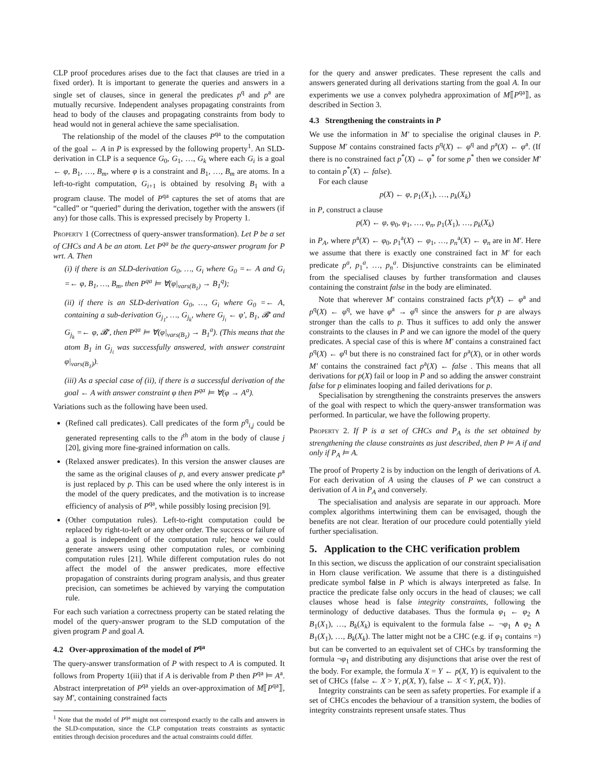CLP proof procedures arises due to the fact that clauses are tried in a fixed order). It is important to generate the queries and answers in a single set of clauses, since in general the predicates p<sup>q</sup> and p<sup>a</sup> are mutually recursive. Independent analyses propagating constraints from head to body of the clauses and propagating constraints from body to head would not in general achieve the same specialisation.
The relationship of the model of the clauses P<sup>qa</sup> to the computation of the goal ← A in P is expressed by the following property<sup>1</sup>. An SLD-derivation in CLP is a sequence G<sub>0</sub>, G<sub>1</sub>, …, G<sub>k</sub> where each G<sub>i</sub> is a goal ← φ, B<sub>1</sub>, …, B<sub>m</sub>, where φ is a constraint and B<sub>1</sub>, …, B<sub>m</sub> are atoms. In a left-to-right computation, G<sub>i+1</sub> is obtained by resolving B<sub>1</sub> with a program clause. The model of P<sup>qa</sup> captures the set of atoms that are “called” or “queried” during the derivation, together with the answers (if any) for those calls. This is expressed precisely by Property 1.
Property 1 (Correctness of query-answer transformation). Let P be a set of CHCs and A be an atom. Let P<sup>qa</sup> be the query-answer program for P wrt. A. Then
(i) if there is an SLD-derivation G<sub>0</sub>, …, G<sub>i</sub> where G<sub>0</sub> =← A and G<sub>i</sub> =← φ, B<sub>1</sub>, …, B<sub>m</sub>, then P<sup>qa</sup> ⊨ ∀(φ|<sub>vars(B<sub>1</sub>)</sub> → B<sub>1</sub><sup>q</sup>);
(ii) if there is an SLD-derivation G<sub>0</sub>, …, G<sub>i</sub> where G<sub>0</sub> =← A, containing a sub-derivation G<sub>j<sub>1</sub></sub>, …, G<sub>j<sub>k</sub></sub>, where G<sub>j<sub>i</sub></sub> ← φ′, B<sub>1</sub>, 𝓑′ and G<sub>j<sub>k</sub></sub> =← φ, 𝓑′, then P<sup>qa</sup> ⊨ ∀(φ|<sub>vars(B<sub>1</sub>)</sub> → B<sub>1</sub><sup>a</sup>). (This means that the atom B<sub>1</sub> in G<sub>j<sub>i</sub></sub> was successfully answered, with answer constraint φ|<sub>vars(B<sub>1</sub>)</sub>).
(iii) As a special case of (ii), if there is a successful derivation of the goal ← A with answer constraint φ then P<sup>qa</sup> ⊨ ∀(φ → A<sup>a</sup>).
Variations such as the following have been used.
(Refined call predicates). Call predicates of the form p<sup>q</sup><sub>i,j</sub> could be generated representing calls to the i<sup>th</sup> atom in the body of clause j [20], giving more fine-grained information on calls.
(Relaxed answer predicates). In this version the answer clauses are the same as the original clauses of p, and every answer predicate p<sup>a</sup> is just replaced by p. This can be used where the only interest is in the model of the query predicates, and the motivation is to increase efficiency of analysis of P<sup>qa</sup>, while possibly losing precision [9].
(Other computation rules). Left-to-right computation could be replaced by right-to-left or any other order. The success or failure of a goal is independent of the computation rule; hence we could generate answers using other computation rules, or combining computation rules [21]. While different computation rules do not affect the model of the answer predicates, more effective propagation of constraints during program analysis, and thus greater precision, can sometimes be achieved by varying the computation rule.
For each such variation a correctness property can be stated relating the model of the query-answer program to the SLD computation of the given program P and goal A.
4.2 Over-approximation of the model of P<sup>qa</sup>
The query-answer transformation of P with respect to A is computed. It follows from Property 1(iii) that if A is derivable from P then P<sup>qa</sup> ⊨ A<sup>a</sup>. Abstract interpretation of P<sup>qa</sup> yields an over-approximation of M⟦P<sup>qa</sup>⟧, say M′, containing constrained facts
<sup>1</sup> Note that the model of P<sup>qa</sup> might not correspond exactly to the calls and answers in the SLD-computation, since the CLP computation treats constraints as syntactic entities through decision procedures and the actual constraints could differ.
for the query and answer predicates. These represent the calls and answers generated during all derivations starting from the goal A. In our experiments we use a convex polyhedra approximation of M⟦P<sup>qa</sup>⟧, as described in Section 3.
4.3 Strengthening the constraints in P
We use the information in M′ to specialise the original clauses in P. Suppose M′ contains constrained facts p<sup>q</sup>(X) ← φ<sup>q</sup> and p<sup>a</sup>(X) ← φ<sup>a</sup>. (If there is no constrained fact p<sup>*</sup>(X) ← φ<sup>*</sup> for some p<sup>*</sup> then we consider M′ to contain p<sup>*</sup>(X) ← false).
For each clause
p(X) ← φ, p<sub>1</sub>(X<sub>1</sub>), …, p<sub>k</sub>(X<sub>k</sub>)
in P, construct a clause
p(X) ← φ, φ<sub>0</sub>, φ<sub>1</sub>, …, φ<sub>n</sub>, p<sub>1</sub>(X<sub>1</sub>), …, p<sub>k</sub>(X<sub>k</sub>)
in P<sub>A</sub>, where p<sup>a</sup>(X) ← φ<sub>0</sub>, p<sub>1</sub><sup>a</sup>(X) ← φ<sub>1</sub>, …, p<sub>n</sub><sup>a</sup>(X) ← φ<sub>n</sub> are in M′. Here we assume that there is exactly one constrained fact in M′ for each predicate p<sup>a</sup>, p<sub>1</sub><sup>a</sup>, …, p<sub>n</sub><sup>a</sup>. Disjunctive constraints can be eliminated from the specialised clauses by further transformation and clauses containing the constraint false in the body are eliminated.
Note that wherever M′ contains constrained facts p<sup>a</sup>(X) ← φ<sup>a</sup> and p<sup>q</sup>(X) ← φ<sup>q</sup>, we have φ<sup>a</sup> → φ<sup>q</sup> since the answers for p are always stronger than the calls to p. Thus it suffices to add only the answer constraints to the clauses in P and we can ignore the model of the query predicates. A special case of this is where M′ contains a constrained fact p<sup>q</sup>(X) ← φ<sup>q</sup> but there is no constrained fact for p<sup>a</sup>(X), or in other words M′ contains the constrained fact p<sup>a</sup>(X) ← false . This means that all derivations for p(X) fail or loop in P and so adding the answer constraint false for p eliminates looping and failed derivations for p.
Specialisation by strengthening the constraints preserves the answers of the goal with respect to which the query-answer transformation was performed. In particular, we have the following property.
Property 2. If P is a set of CHCs and P<sub>A</sub> is the set obtained by strengthening the clause constraints as just described, then P ⊨ A if and only if P<sub>A</sub> ⊨ A.
The proof of Property 2 is by induction on the length of derivations of A. For each derivation of A using the clauses of P we can construct a derivation of A in P<sub>A</sub> and conversely.
The specialisation and analysis are separate in our approach. More complex algorithms intertwining them can be envisaged, though the benefits are not clear. Iteration of our procedure could potentially yield further specialisation.
5. Application to the CHC verification problem
In this section, we discuss the application of our constraint specialisation in Horn clause verification. We assume that there is a distinguished predicate symbol false in P which is always interpreted as false. In practice the predicate false only occurs in the head of clauses; we call clauses whose head is false integrity constraints, following the terminology of deductive databases. Thus the formula φ<sub>1</sub> ← φ<sub>2</sub> ∧ B<sub>1</sub>(X<sub>1</sub>), …, B<sub>k</sub>(X<sub>k</sub>) is equivalent to the formula false ← ¬φ<sub>1</sub> ∧ φ<sub>2</sub> ∧ B<sub>1</sub>(X<sub>1</sub>), …, B<sub>k</sub>(X<sub>k</sub>). The latter might not be a CHC (e.g. if φ<sub>1</sub> contains =) but can be converted to an equivalent set of CHCs by transforming the formula ¬φ<sub>1</sub> and distributing any disjunctions that arise over the rest of the body. For example, the formula X = Y ← p(X, Y) is equivalent to the set of CHCs {false ← X > Y, p(X, Y), false ← X < Y, p(X, Y)}.
Integrity constraints can be seen as safety properties. For example if a set of CHCs encodes the behaviour of a transition system, the bodies of integrity constraints represent unsafe states. Thus